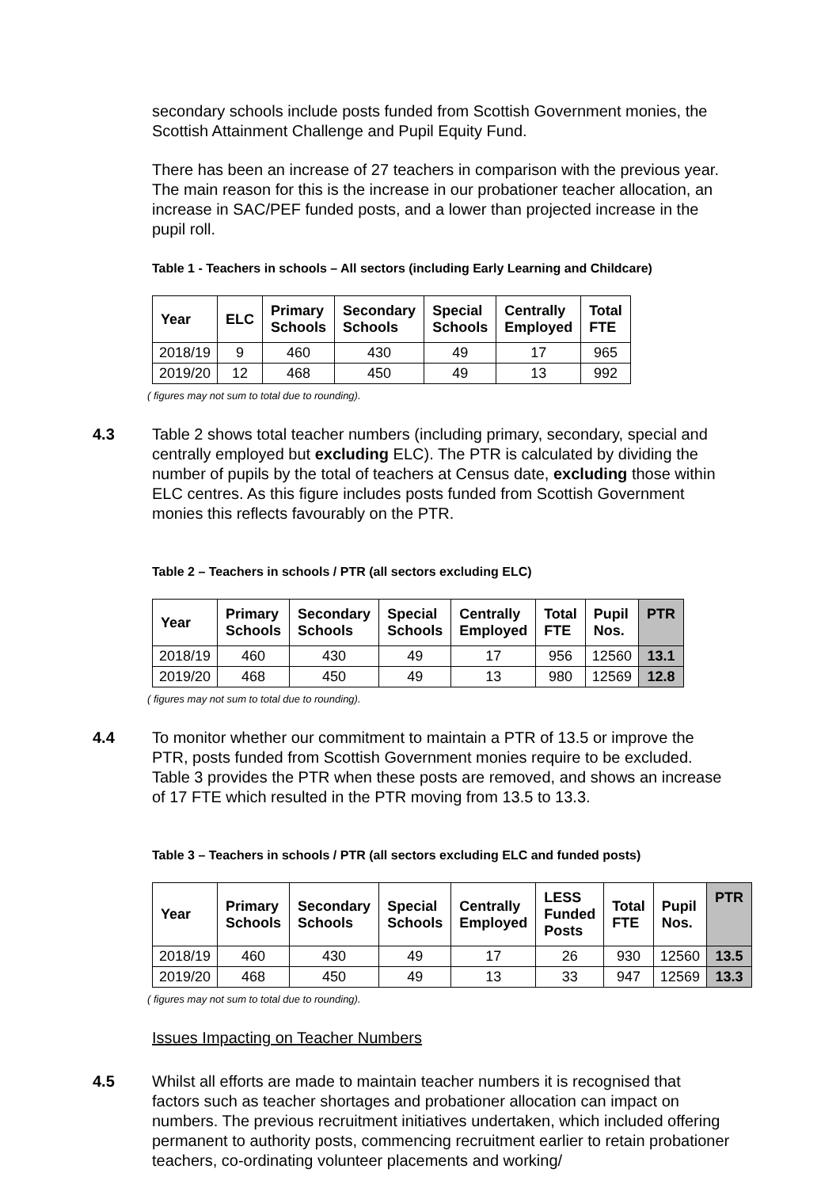secondary schools include posts funded from Scottish Government monies, the Scottish Attainment Challenge and Pupil Equity Fund.
There has been an increase of 27 teachers in comparison with the previous year. The main reason for this is the increase in our probationer teacher allocation, an increase in SAC/PEF funded posts, and a lower than projected increase in the pupil roll.
Table 1 - Teachers in schools – All sectors (including Early Learning and Childcare)
| Year | ELC | Primary Schools | Secondary Schools | Special Schools | Centrally Employed | Total FTE |
| --- | --- | --- | --- | --- | --- | --- |
| 2018/19 | 9 | 460 | 430 | 49 | 17 | 965 |
| 2019/20 | 12 | 468 | 450 | 49 | 13 | 992 |
( figures may not sum to total due to rounding).
4.3 Table 2 shows total teacher numbers (including primary, secondary, special and centrally employed but excluding ELC). The PTR is calculated by dividing the number of pupils by the total of teachers at Census date, excluding those within ELC centres. As this figure includes posts funded from Scottish Government monies this reflects favourably on the PTR.
Table 2 – Teachers in schools / PTR (all sectors excluding ELC)
| Year | Primary Schools | Secondary Schools | Special Schools | Centrally Employed | Total FTE | Pupil Nos. | PTR |
| --- | --- | --- | --- | --- | --- | --- | --- |
| 2018/19 | 460 | 430 | 49 | 17 | 956 | 12560 | 13.1 |
| 2019/20 | 468 | 450 | 49 | 13 | 980 | 12569 | 12.8 |
( figures may not sum to total due to rounding).
4.4 To monitor whether our commitment to maintain a PTR of 13.5 or improve the PTR, posts funded from Scottish Government monies require to be excluded. Table 3 provides the PTR when these posts are removed, and shows an increase of 17 FTE which resulted in the PTR moving from 13.5 to 13.3.
Table 3 – Teachers in schools / PTR (all sectors excluding ELC and funded posts)
| Year | Primary Schools | Secondary Schools | Special Schools | Centrally Employed | LESS Funded Posts | Total FTE | Pupil Nos. | PTR |
| --- | --- | --- | --- | --- | --- | --- | --- | --- |
| 2018/19 | 460 | 430 | 49 | 17 | 26 | 930 | 12560 | 13.5 |
| 2019/20 | 468 | 450 | 49 | 13 | 33 | 947 | 12569 | 13.3 |
( figures may not sum to total due to rounding).
Issues Impacting on Teacher Numbers
4.5 Whilst all efforts are made to maintain teacher numbers it is recognised that factors such as teacher shortages and probationer allocation can impact on numbers. The previous recruitment initiatives undertaken, which included offering permanent to authority posts, commencing recruitment earlier to retain probationer teachers, co-ordinating volunteer placements and working/